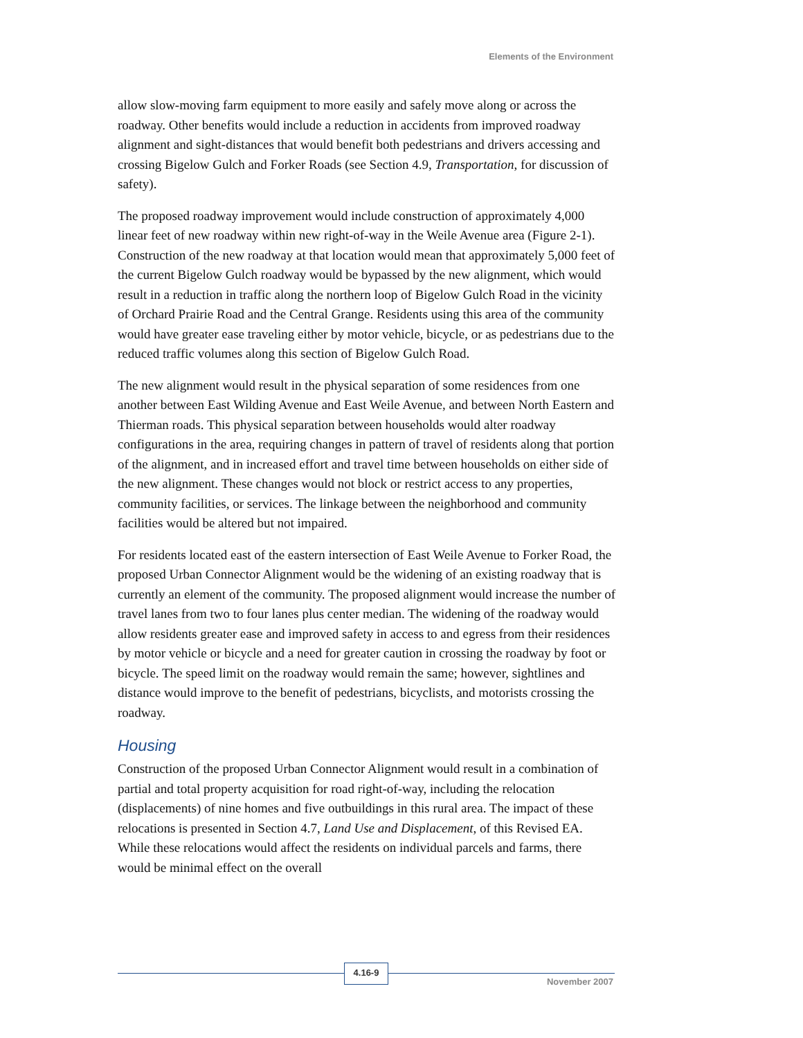Elements of the Environment
allow slow-moving farm equipment to more easily and safely move along or across the roadway. Other benefits would include a reduction in accidents from improved roadway alignment and sight-distances that would benefit both pedestrians and drivers accessing and crossing Bigelow Gulch and Forker Roads (see Section 4.9, Transportation, for discussion of safety).
The proposed roadway improvement would include construction of approximately 4,000 linear feet of new roadway within new right-of-way in the Weile Avenue area (Figure 2-1). Construction of the new roadway at that location would mean that approximately 5,000 feet of the current Bigelow Gulch roadway would be bypassed by the new alignment, which would result in a reduction in traffic along the northern loop of Bigelow Gulch Road in the vicinity of Orchard Prairie Road and the Central Grange. Residents using this area of the community would have greater ease traveling either by motor vehicle, bicycle, or as pedestrians due to the reduced traffic volumes along this section of Bigelow Gulch Road.
The new alignment would result in the physical separation of some residences from one another between East Wilding Avenue and East Weile Avenue, and between North Eastern and Thierman roads. This physical separation between households would alter roadway configurations in the area, requiring changes in pattern of travel of residents along that portion of the alignment, and in increased effort and travel time between households on either side of the new alignment. These changes would not block or restrict access to any properties, community facilities, or services. The linkage between the neighborhood and community facilities would be altered but not impaired.
For residents located east of the eastern intersection of East Weile Avenue to Forker Road, the proposed Urban Connector Alignment would be the widening of an existing roadway that is currently an element of the community. The proposed alignment would increase the number of travel lanes from two to four lanes plus center median. The widening of the roadway would allow residents greater ease and improved safety in access to and egress from their residences by motor vehicle or bicycle and a need for greater caution in crossing the roadway by foot or bicycle. The speed limit on the roadway would remain the same; however, sightlines and distance would improve to the benefit of pedestrians, bicyclists, and motorists crossing the roadway.
Housing
Construction of the proposed Urban Connector Alignment would result in a combination of partial and total property acquisition for road right-of-way, including the relocation (displacements) of nine homes and five outbuildings in this rural area. The impact of these relocations is presented in Section 4.7, Land Use and Displacement, of this Revised EA. While these relocations would affect the residents on individual parcels and farms, there would be minimal effect on the overall
4.16-9
November 2007